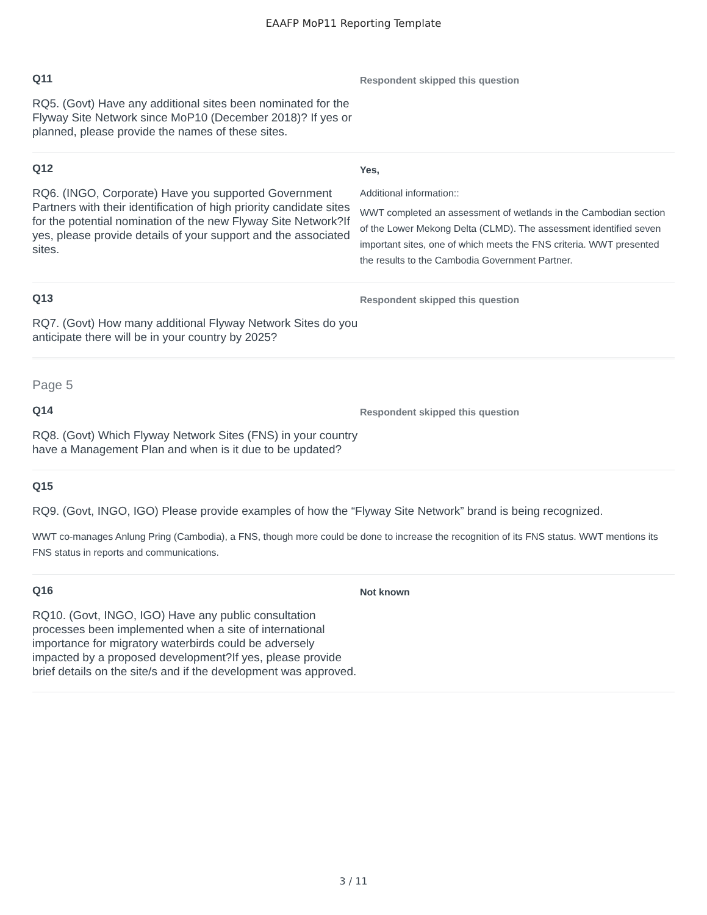EAAFP MoP11 Reporting Template
Q11
RQ5. (Govt) Have any additional sites been nominated for the Flyway Site Network since MoP10 (December 2018)? If yes or planned, please provide the names of these sites.
Respondent skipped this question
Q12
RQ6. (INGO, Corporate) Have you supported Government Partners with their identification of high priority candidate sites for the potential nomination of the new Flyway Site Network?If yes, please provide details of your support and the associated sites.
Yes,
Additional information::
WWT completed an assessment of wetlands in the Cambodian section of the Lower Mekong Delta (CLMD). The assessment identified seven important sites, one of which meets the FNS criteria. WWT presented the results to the Cambodia Government Partner.
Q13
RQ7. (Govt) How many additional Flyway Network Sites do you anticipate there will be in your country by 2025?
Respondent skipped this question
Page 5
Q14
RQ8. (Govt) Which Flyway Network Sites (FNS) in your country have a Management Plan and when is it due to be updated?
Respondent skipped this question
Q15
RQ9. (Govt, INGO, IGO) Please provide examples of how the “Flyway Site Network” brand is being recognized.
WWT co-manages Anlung Pring (Cambodia), a FNS, though more could be done to increase the recognition of its FNS status. WWT mentions its FNS status in reports and communications.
Q16
RQ10. (Govt, INGO, IGO) Have any public consultation processes been implemented when a site of international importance for migratory waterbirds could be adversely impacted by a proposed development?If yes, please provide brief details on the site/s and if the development was approved.
Not known
3 / 11